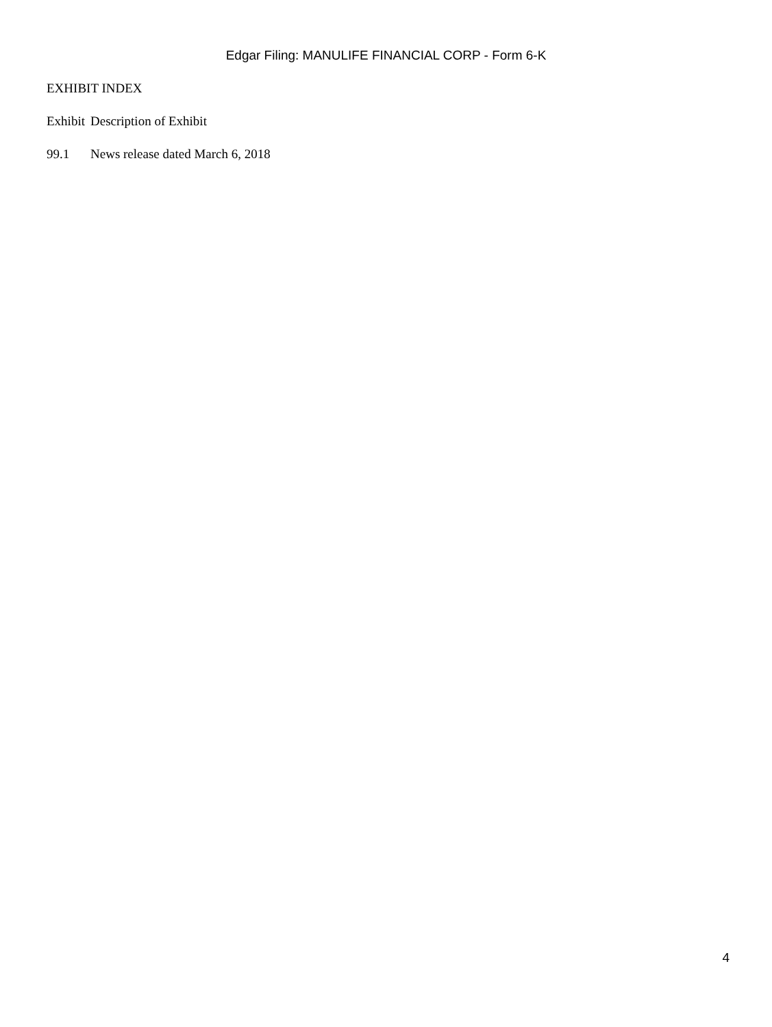Edgar Filing: MANULIFE FINANCIAL CORP - Form 6-K
EXHIBIT INDEX
| Exhibit | Description of Exhibit |
| --- | --- |
| 99.1 | News release dated March 6, 2018 |
4